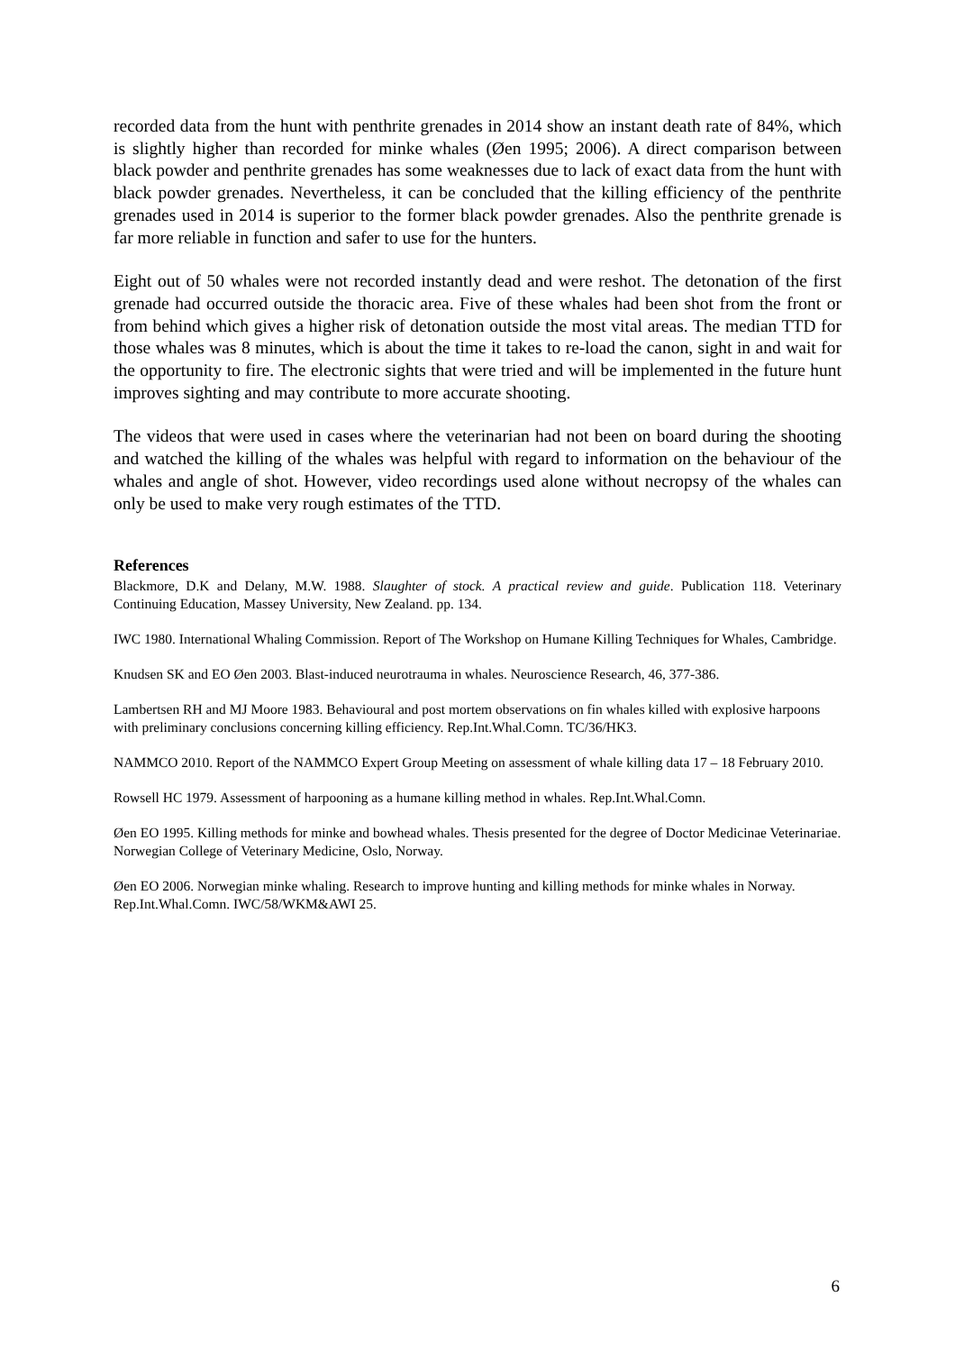recorded data from the hunt with penthrite grenades in 2014 show an instant death rate of 84%, which is slightly higher than recorded for minke whales (Øen 1995; 2006). A direct comparison between black powder and penthrite grenades has some weaknesses due to lack of exact data from the hunt with black powder grenades. Nevertheless, it can be concluded that the killing efficiency of the penthrite grenades used in 2014 is superior to the former black powder grenades. Also the penthrite grenade is far more reliable in function and safer to use for the hunters.
Eight out of 50 whales were not recorded instantly dead and were reshot. The detonation of the first grenade had occurred outside the thoracic area. Five of these whales had been shot from the front or from behind which gives a higher risk of detonation outside the most vital areas. The median TTD for those whales was 8 minutes, which is about the time it takes to re-load the canon, sight in and wait for the opportunity to fire. The electronic sights that were tried and will be implemented in the future hunt improves sighting and may contribute to more accurate shooting.
The videos that were used in cases where the veterinarian had not been on board during the shooting and watched the killing of the whales was helpful with regard to information on the behaviour of the whales and angle of shot. However, video recordings used alone without necropsy of the whales can only be used to make very rough estimates of the TTD.
References
Blackmore, D.K and Delany, M.W. 1988. Slaughter of stock. A practical review and guide. Publication 118. Veterinary Continuing Education, Massey University, New Zealand. pp. 134.
IWC 1980. International Whaling Commission. Report of The Workshop on Humane Killing Techniques for Whales, Cambridge.
Knudsen SK and EO Øen 2003. Blast-induced neurotrauma in whales. Neuroscience Research, 46, 377-386.
Lambertsen RH and MJ Moore 1983. Behavioural and post mortem observations on fin whales killed with explosive harpoons with preliminary conclusions concerning killing efficiency. Rep.Int.Whal.Comn. TC/36/HK3.
NAMMCO 2010. Report of the NAMMCO Expert Group Meeting on assessment of whale killing data 17 – 18 February 2010.
Rowsell HC 1979. Assessment of harpooning as a humane killing method in whales. Rep.Int.Whal.Comn.
Øen EO 1995. Killing methods for minke and bowhead whales. Thesis presented for the degree of Doctor Medicinae Veterinariae. Norwegian College of Veterinary Medicine, Oslo, Norway.
Øen EO 2006. Norwegian minke whaling. Research to improve hunting and killing methods for minke whales in Norway. Rep.Int.Whal.Comn. IWC/58/WKM&AWI 25.
6